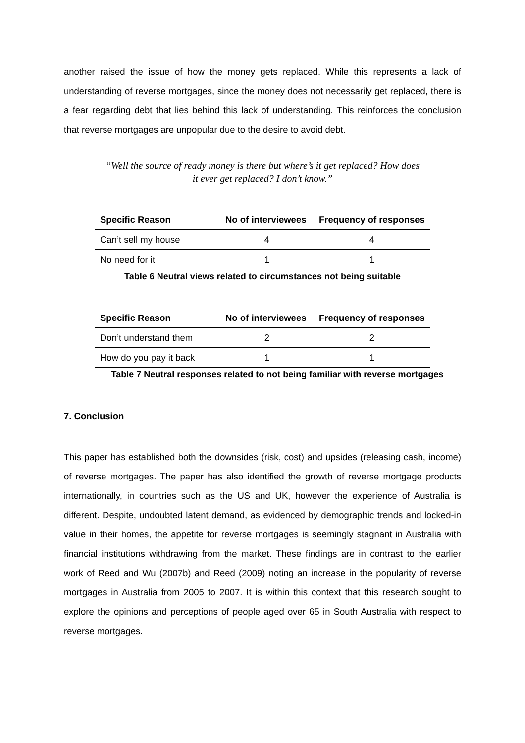another raised the issue of how the money gets replaced. While this represents a lack of understanding of reverse mortgages, since the money does not necessarily get replaced, there is a fear regarding debt that lies behind this lack of understanding. This reinforces the conclusion that reverse mortgages are unpopular due to the desire to avoid debt.
“Well the source of ready money is there but where’s it get replaced? How does it ever get replaced? I don’t know.”
| Specific Reason | No of interviewees | Frequency of responses |
| --- | --- | --- |
| Can’t sell my house | 4 | 4 |
| No need for it | 1 | 1 |
Table 6 Neutral views related to circumstances not being suitable
| Specific Reason | No of interviewees | Frequency of responses |
| --- | --- | --- |
| Don’t understand them | 2 | 2 |
| How do you pay it back | 1 | 1 |
Table 7 Neutral responses related to not being familiar with reverse mortgages
7. Conclusion
This paper has established both the downsides (risk, cost) and upsides (releasing cash, income) of reverse mortgages. The paper has also identified the growth of reverse mortgage products internationally, in countries such as the US and UK, however the experience of Australia is different. Despite, undoubted latent demand, as evidenced by demographic trends and locked-in value in their homes, the appetite for reverse mortgages is seemingly stagnant in Australia with financial institutions withdrawing from the market. These findings are in contrast to the earlier work of Reed and Wu (2007b) and Reed (2009) noting an increase in the popularity of reverse mortgages in Australia from 2005 to 2007. It is within this context that this research sought to explore the opinions and perceptions of people aged over 65 in South Australia with respect to reverse mortgages.